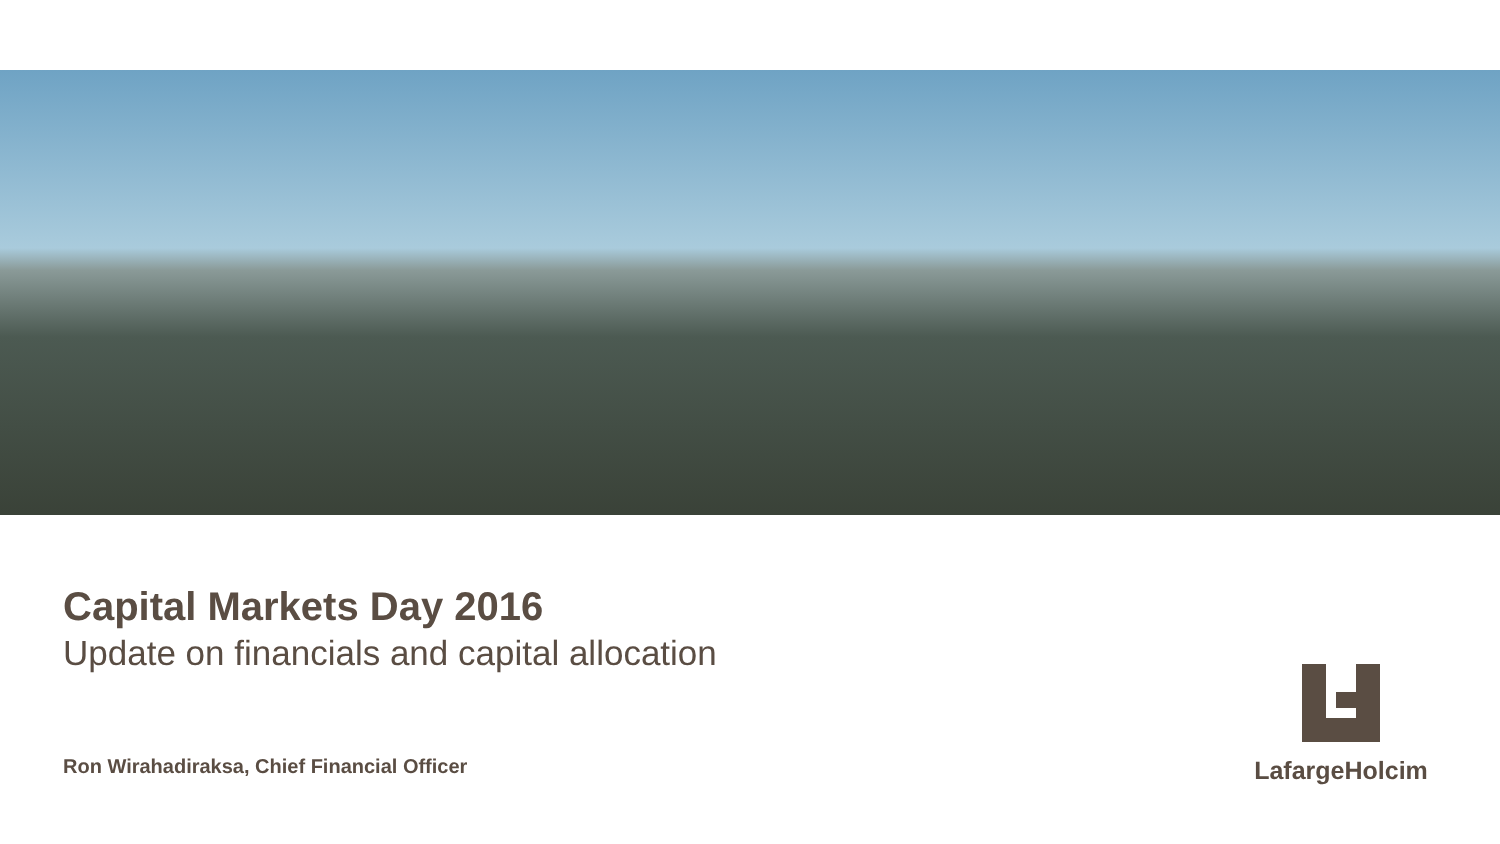Capital Markets Day 2016
Update on financials and capital allocation
Ron Wirahadiraksa, Chief Financial Officer
LafargeHolcim